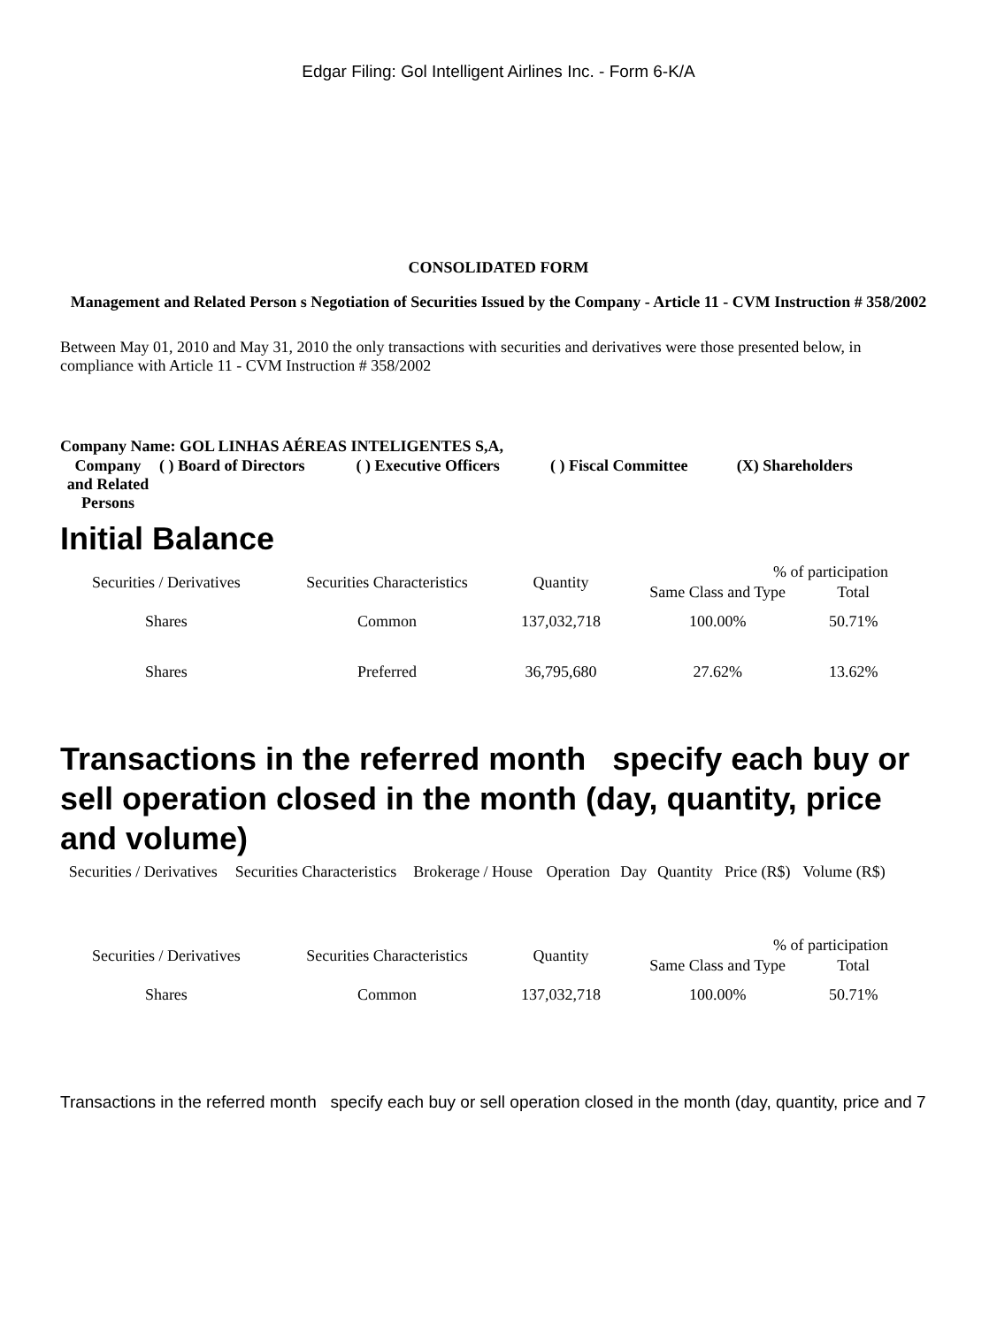Edgar Filing: Gol Intelligent Airlines Inc. - Form 6-K/A
CONSOLIDATED FORM
Management and Related Person s Negotiation of Securities Issued by the Company - Article 11 - CVM Instruction # 358/2002
Between May 01, 2010 and May 31, 2010 the only transactions with securities and derivatives were those presented below, in compliance with Article 11 - CVM Instruction # 358/2002
Company Name: GOL LINHAS AÉREAS INTELIGENTES S,A,
| Company and Related Persons | ( ) Board of Directors | ( ) Executive Officers | ( ) Fiscal Committee | (X) Shareholders |
Initial Balance
| Securities / Derivatives | Securities Characteristics | Quantity | % of participation | |
| --- | --- | --- | --- | --- |
| | | | Same Class and Type | Total |
| Shares | Common | 137,032,718 | 100.00% | 50.71% |
| Shares | Preferred | 36,795,680 | 27.62% | 13.62% |
Transactions in the referred month specify each buy or sell operation closed in the month (day, quantity, price and volume)
| Securities / Derivatives | Securities Characteristics | Brokerage / House | Operation | Day | Quantity | Price (R$) | Volume (R$) |
| --- | --- | --- | --- | --- | --- | --- | --- |
| Securities / Derivatives | Securities Characteristics | Quantity | % of participation | |
| --- | --- | --- | --- | --- |
| | | | Same Class and Type | Total |
| Shares | Common | 137,032,718 | 100.00% | 50.71% |
Transactions in the referred month specify each buy or sell operation closed in the month (day, quantity, price and 7